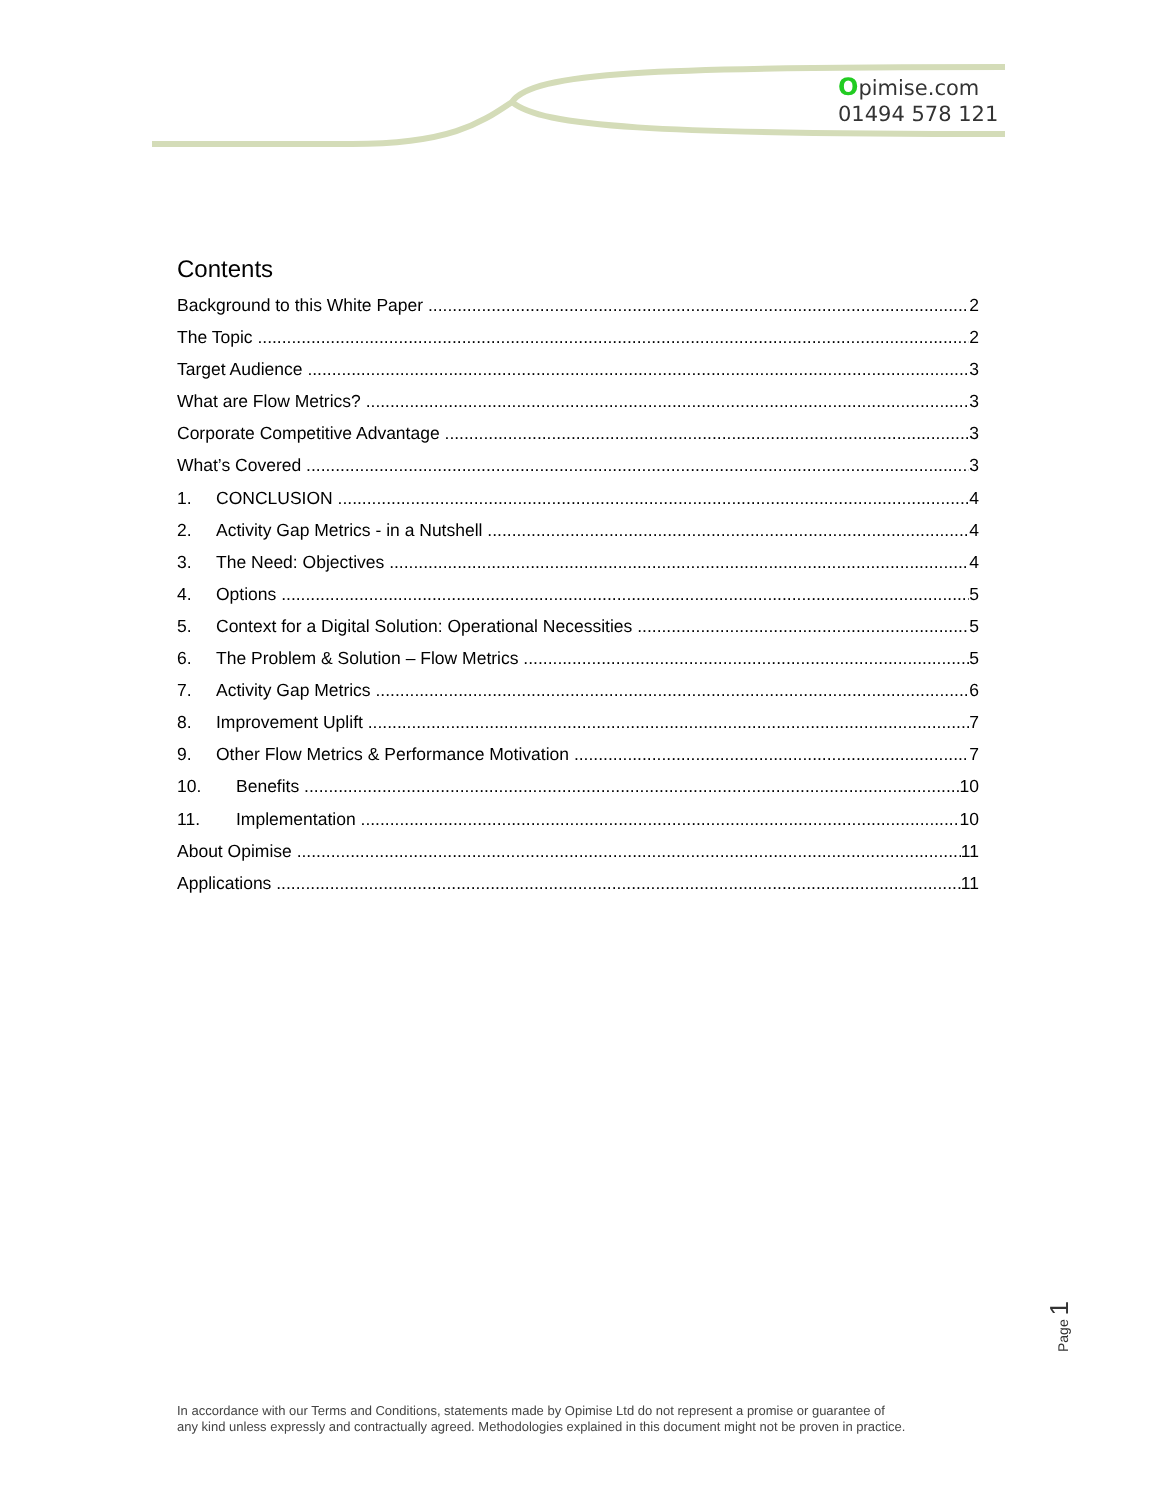Opimise.com
01494 578 121
Contents
Background to this White Paper 2
The Topic 2
Target Audience 3
What are Flow Metrics? 3
Corporate Competitive Advantage 3
What’s Covered 3
1. CONCLUSION 4
2. Activity Gap Metrics - in a Nutshell 4
3. The Need: Objectives 4
4. Options 5
5. Context for a Digital Solution: Operational Necessities 5
6. The Problem & Solution – Flow Metrics 5
7. Activity Gap Metrics 6
8. Improvement Uplift 7
9. Other Flow Metrics & Performance Motivation 7
10. Benefits 10
11. Implementation 10
About Opimise 11
Applications 11
Page 1
In accordance with our Terms and Conditions, statements made by Opimise Ltd do not represent a promise or guarantee of
any kind unless expressly and contractually agreed. Methodologies explained in this document might not be proven in practice.